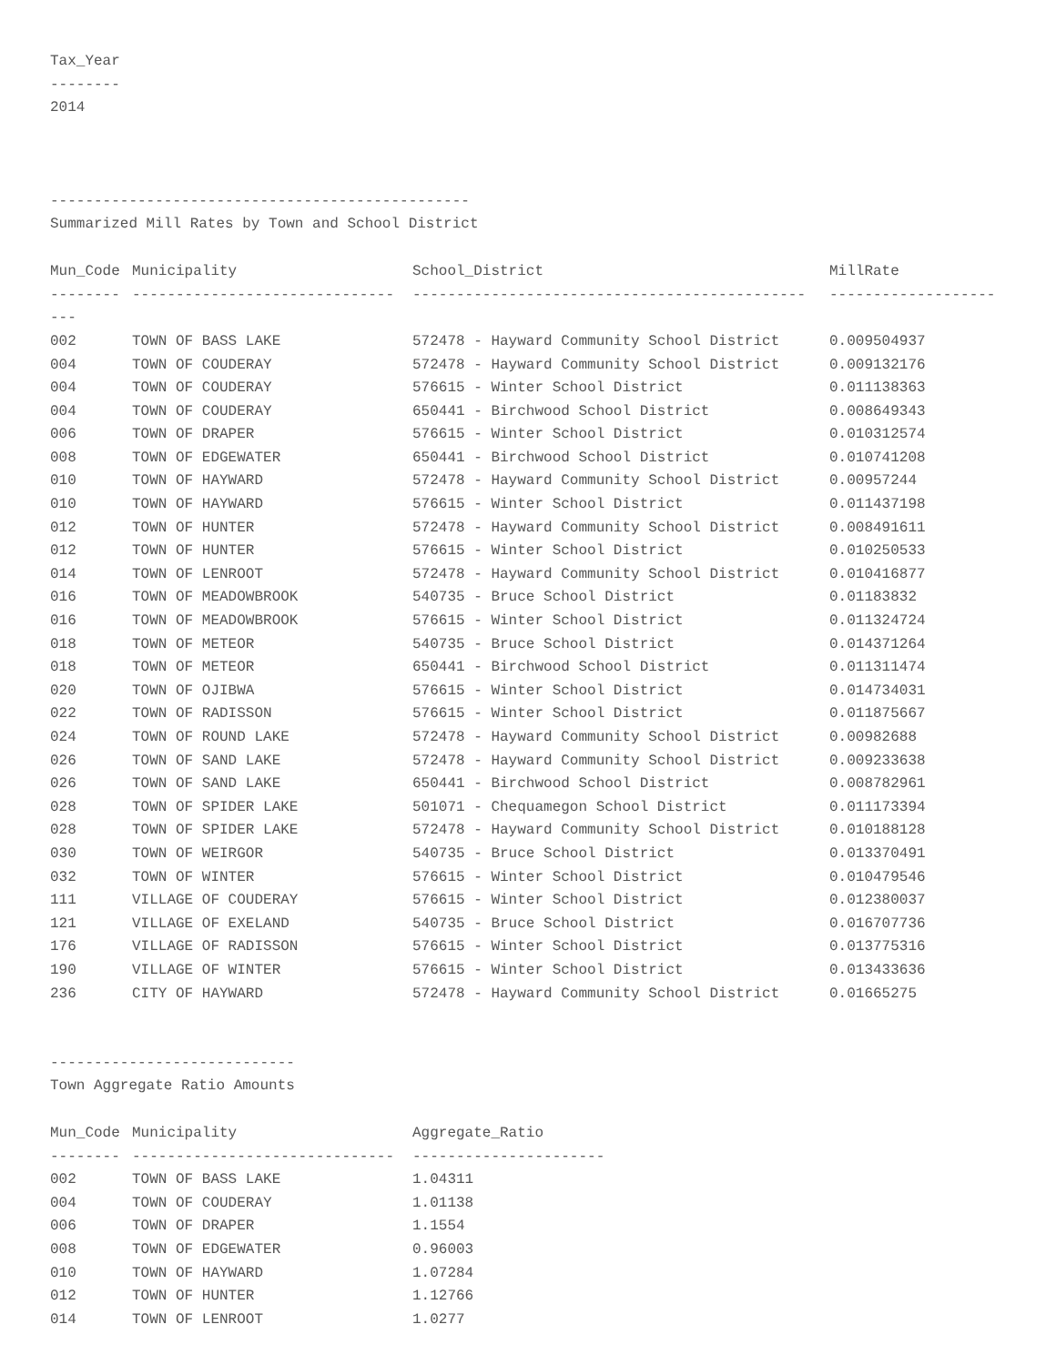Tax_Year
--------
2014
------------------------------------------------
Summarized Mill Rates by Town and School District
| Mun_Code | Municipality | School_District | MillRate |
| --- | --- | --- | --- |
| -------- | ------------------------------ | --------------------------------------------- | ------------------- |
| --- | | | |
| 002 | TOWN OF BASS LAKE | 572478 - Hayward Community School District | 0.009504937 |
| 004 | TOWN OF COUDERAY | 572478 - Hayward Community School District | 0.009132176 |
| 004 | TOWN OF COUDERAY | 576615 - Winter School District | 0.011138363 |
| 004 | TOWN OF COUDERAY | 650441 - Birchwood School District | 0.008649343 |
| 006 | TOWN OF DRAPER | 576615 - Winter School District | 0.010312574 |
| 008 | TOWN OF EDGEWATER | 650441 - Birchwood School District | 0.010741208 |
| 010 | TOWN OF HAYWARD | 572478 - Hayward Community School District | 0.00957244 |
| 010 | TOWN OF HAYWARD | 576615 - Winter School District | 0.011437198 |
| 012 | TOWN OF HUNTER | 572478 - Hayward Community School District | 0.008491611 |
| 012 | TOWN OF HUNTER | 576615 - Winter School District | 0.010250533 |
| 014 | TOWN OF LENROOT | 572478 - Hayward Community School District | 0.010416877 |
| 016 | TOWN OF MEADOWBROOK | 540735 - Bruce School District | 0.01183832 |
| 016 | TOWN OF MEADOWBROOK | 576615 - Winter School District | 0.011324724 |
| 018 | TOWN OF METEOR | 540735 - Bruce School District | 0.014371264 |
| 018 | TOWN OF METEOR | 650441 - Birchwood School District | 0.011311474 |
| 020 | TOWN OF OJIBWA | 576615 - Winter School District | 0.014734031 |
| 022 | TOWN OF RADISSON | 576615 - Winter School District | 0.011875667 |
| 024 | TOWN OF ROUND LAKE | 572478 - Hayward Community School District | 0.00982688 |
| 026 | TOWN OF SAND LAKE | 572478 - Hayward Community School District | 0.009233638 |
| 026 | TOWN OF SAND LAKE | 650441 - Birchwood School District | 0.008782961 |
| 028 | TOWN OF SPIDER LAKE | 501071 - Chequamegon School District | 0.011173394 |
| 028 | TOWN OF SPIDER LAKE | 572478 - Hayward Community School District | 0.010188128 |
| 030 | TOWN OF WEIRGOR | 540735 - Bruce School District | 0.013370491 |
| 032 | TOWN OF WINTER | 576615 - Winter School District | 0.010479546 |
| 111 | VILLAGE OF COUDERAY | 576615 - Winter School District | 0.012380037 |
| 121 | VILLAGE OF EXELAND | 540735 - Bruce School District | 0.016707736 |
| 176 | VILLAGE OF RADISSON | 576615 - Winter School District | 0.013775316 |
| 190 | VILLAGE OF WINTER | 576615 - Winter School District | 0.013433636 |
| 236 | CITY OF HAYWARD | 572478 - Hayward Community School District | 0.01665275 |
----------------------------
Town Aggregate Ratio Amounts
| Mun_Code | Municipality | Aggregate_Ratio |
| --- | --- | --- |
| -------- | ------------------------------ | ---------------------- |
| 002 | TOWN OF BASS LAKE | 1.04311 |
| 004 | TOWN OF COUDERAY | 1.01138 |
| 006 | TOWN OF DRAPER | 1.1554 |
| 008 | TOWN OF EDGEWATER | 0.96003 |
| 010 | TOWN OF HAYWARD | 1.07284 |
| 012 | TOWN OF HUNTER | 1.12766 |
| 014 | TOWN OF LENROOT | 1.0277 |